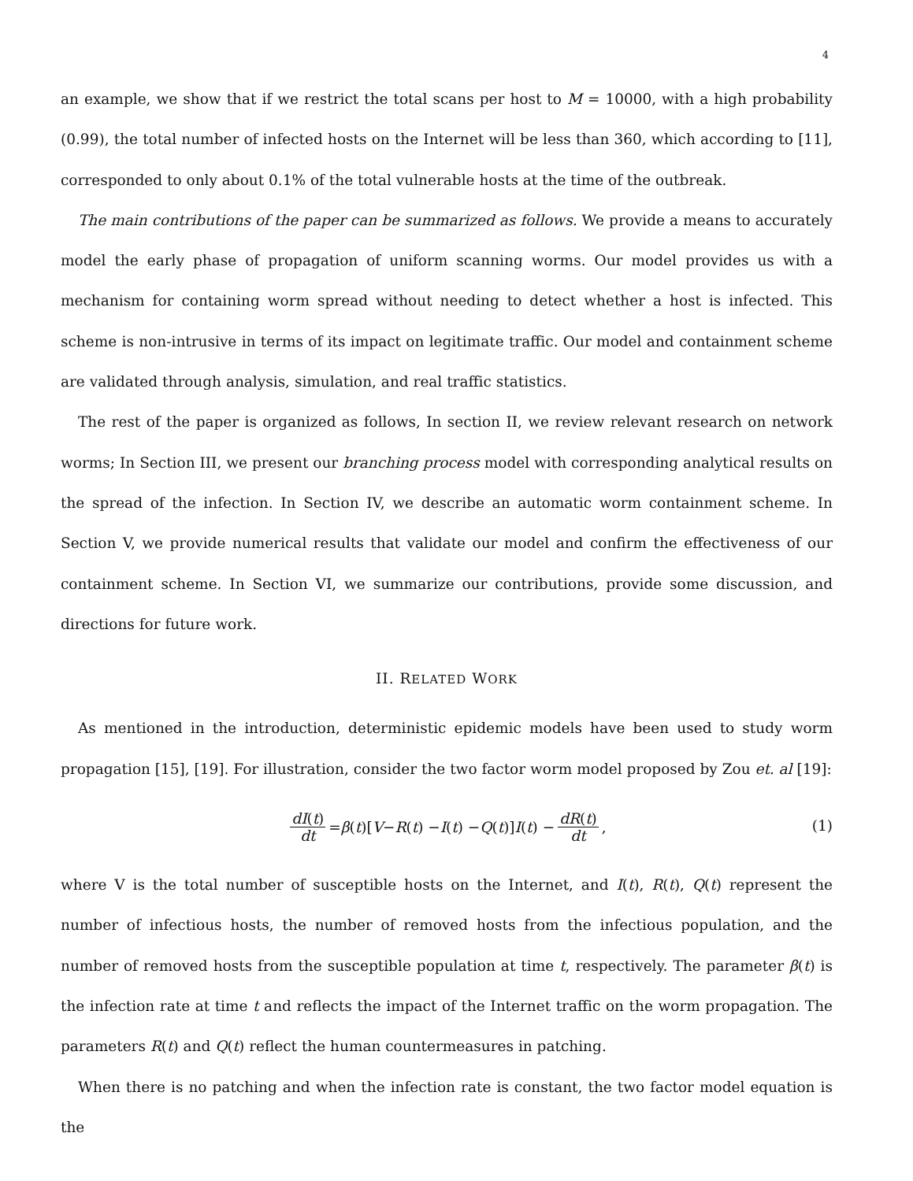4
an example, we show that if we restrict the total scans per host to M = 10000, with a high probability (0.99), the total number of infected hosts on the Internet will be less than 360, which according to [11], corresponded to only about 0.1% of the total vulnerable hosts at the time of the outbreak.
The main contributions of the paper can be summarized as follows. We provide a means to accurately model the early phase of propagation of uniform scanning worms. Our model provides us with a mechanism for containing worm spread without needing to detect whether a host is infected. This scheme is non-intrusive in terms of its impact on legitimate traffic. Our model and containment scheme are validated through analysis, simulation, and real traffic statistics.
The rest of the paper is organized as follows, In section II, we review relevant research on network worms; In Section III, we present our branching process model with corresponding analytical results on the spread of the infection. In Section IV, we describe an automatic worm containment scheme. In Section V, we provide numerical results that validate our model and confirm the effectiveness of our containment scheme. In Section VI, we summarize our contributions, provide some discussion, and directions for future work.
II. RELATED WORK
As mentioned in the introduction, deterministic epidemic models have been used to study worm propagation [15], [19]. For illustration, consider the two factor worm model proposed by Zou et. al [19]:
dI(t) dt = β (t)[V − R (t) − I (t) − Q (t)] I (t) − dR(t) dt,
(1)
where V is the total number of susceptible hosts on the Internet, and I(t), R(t), Q(t) represent the number of infectious hosts, the number of removed hosts from the infectious population, and the number of removed hosts from the susceptible population at time t, respectively. The parameter β(t) is the infection rate at time t and reflects the impact of the Internet traffic on the worm propagation. The parameters R(t) and Q(t) reflect the human countermeasures in patching.
When there is no patching and when the infection rate is constant, the two factor model equation is the